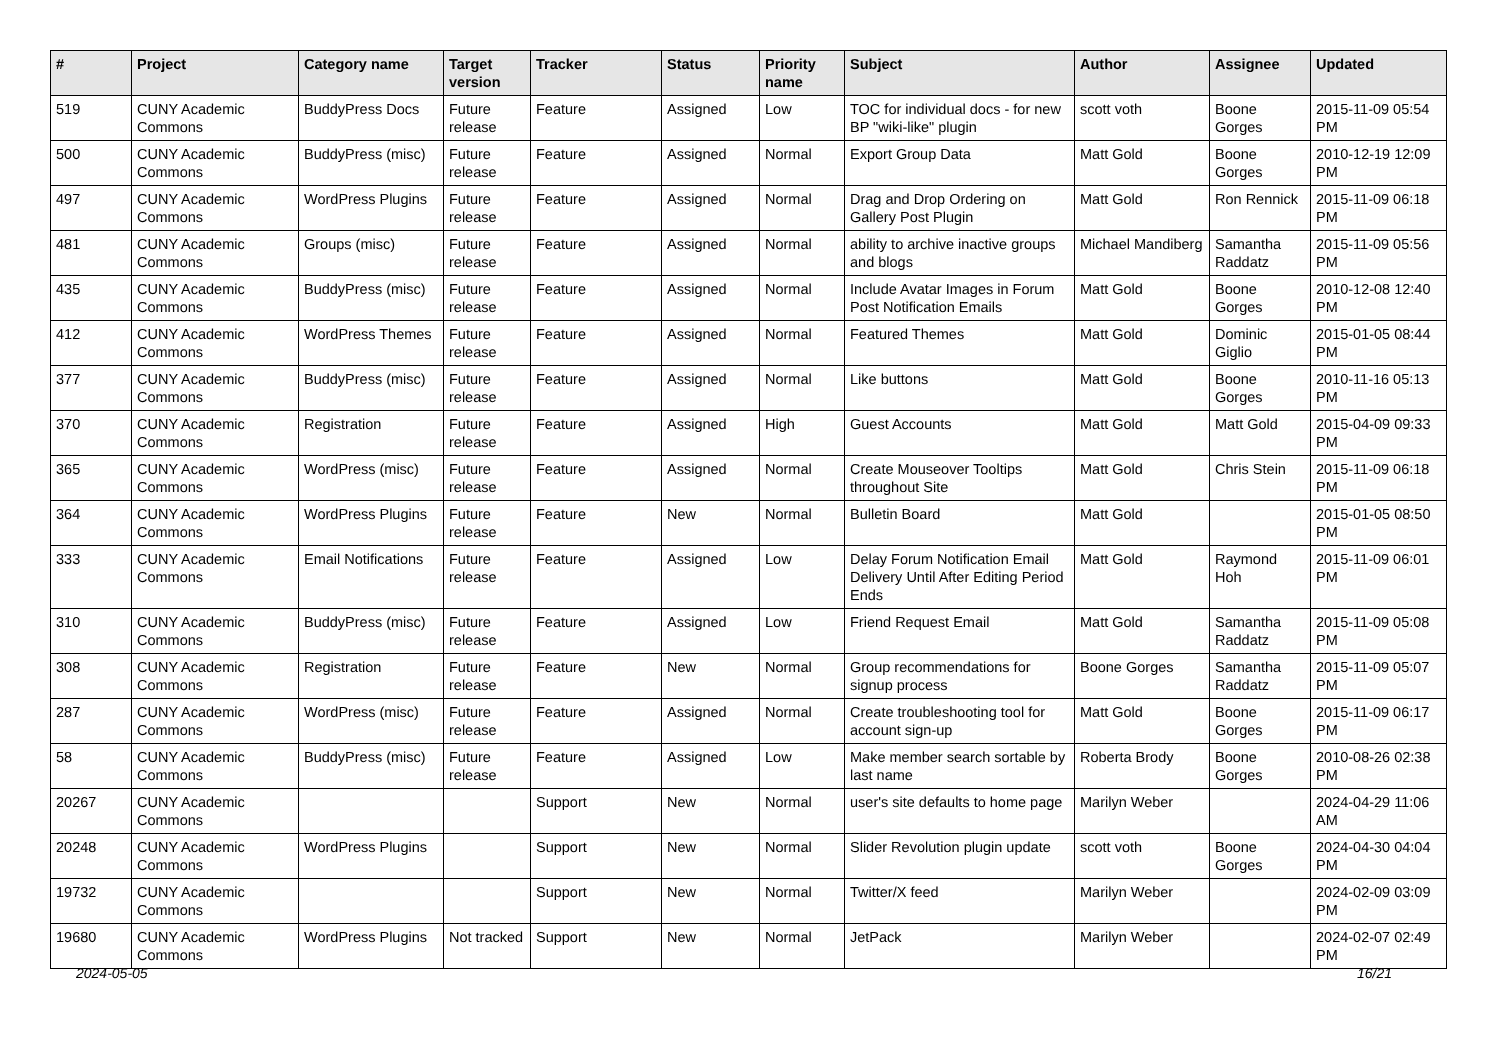| # | Project | Category name | Target version | Tracker | Status | Priority name | Subject | Author | Assignee | Updated |
| --- | --- | --- | --- | --- | --- | --- | --- | --- | --- | --- |
| 519 | CUNY Academic Commons | BuddyPress Docs | Future release | Feature | Assigned | Low | TOC for individual docs - for new BP "wiki-like" plugin | scott voth | Boone Gorges | 2015-11-09 05:54 PM |
| 500 | CUNY Academic Commons | BuddyPress (misc) | Future release | Feature | Assigned | Normal | Export Group Data | Matt Gold | Boone Gorges | 2010-12-19 12:09 PM |
| 497 | CUNY Academic Commons | WordPress Plugins | Future release | Feature | Assigned | Normal | Drag and Drop Ordering on Gallery Post Plugin | Matt Gold | Ron Rennick | 2015-11-09 06:18 PM |
| 481 | CUNY Academic Commons | Groups (misc) | Future release | Feature | Assigned | Normal | ability to archive inactive groups and blogs | Michael Mandiberg | Samantha Raddatz | 2015-11-09 05:56 PM |
| 435 | CUNY Academic Commons | BuddyPress (misc) | Future release | Feature | Assigned | Normal | Include Avatar Images in Forum Post Notification Emails | Matt Gold | Boone Gorges | 2010-12-08 12:40 PM |
| 412 | CUNY Academic Commons | WordPress Themes | Future release | Feature | Assigned | Normal | Featured Themes | Matt Gold | Dominic Giglio | 2015-01-05 08:44 PM |
| 377 | CUNY Academic Commons | BuddyPress (misc) | Future release | Feature | Assigned | Normal | Like buttons | Matt Gold | Boone Gorges | 2010-11-16 05:13 PM |
| 370 | CUNY Academic Commons | Registration | Future release | Feature | Assigned | High | Guest Accounts | Matt Gold | Matt Gold | 2015-04-09 09:33 PM |
| 365 | CUNY Academic Commons | WordPress (misc) | Future release | Feature | Assigned | Normal | Create Mouseover Tooltips throughout Site | Matt Gold | Chris Stein | 2015-11-09 06:18 PM |
| 364 | CUNY Academic Commons | WordPress Plugins | Future release | Feature | New | Normal | Bulletin Board | Matt Gold | | 2015-01-05 08:50 PM |
| 333 | CUNY Academic Commons | Email Notifications | Future release | Feature | Assigned | Low | Delay Forum Notification Email Delivery Until After Editing Period Ends | Matt Gold | Raymond Hoh | 2015-11-09 06:01 PM |
| 310 | CUNY Academic Commons | BuddyPress (misc) | Future release | Feature | Assigned | Low | Friend Request Email | Matt Gold | Samantha Raddatz | 2015-11-09 05:08 PM |
| 308 | CUNY Academic Commons | Registration | Future release | Feature | New | Normal | Group recommendations for signup process | Boone Gorges | Samantha Raddatz | 2015-11-09 05:07 PM |
| 287 | CUNY Academic Commons | WordPress (misc) | Future release | Feature | Assigned | Normal | Create troubleshooting tool for account sign-up | Matt Gold | Boone Gorges | 2015-11-09 06:17 PM |
| 58 | CUNY Academic Commons | BuddyPress (misc) | Future release | Feature | Assigned | Low | Make member search sortable by last name | Roberta Brody | Boone Gorges | 2010-08-26 02:38 PM |
| 20267 | CUNY Academic Commons | | | Support | New | Normal | user's site defaults to home page | Marilyn Weber | | 2024-04-29 11:06 AM |
| 20248 | CUNY Academic Commons | WordPress Plugins | | Support | New | Normal | Slider Revolution plugin update | scott voth | Boone Gorges | 2024-04-30 04:04 PM |
| 19732 | CUNY Academic Commons | | | Support | New | Normal | Twitter/X feed | Marilyn Weber | | 2024-02-09 03:09 PM |
| 19680 | CUNY Academic Commons | WordPress Plugins | Not tracked | Support | New | Normal | JetPack | Marilyn Weber | | 2024-02-07 02:49 PM |
2024-05-05 16/21